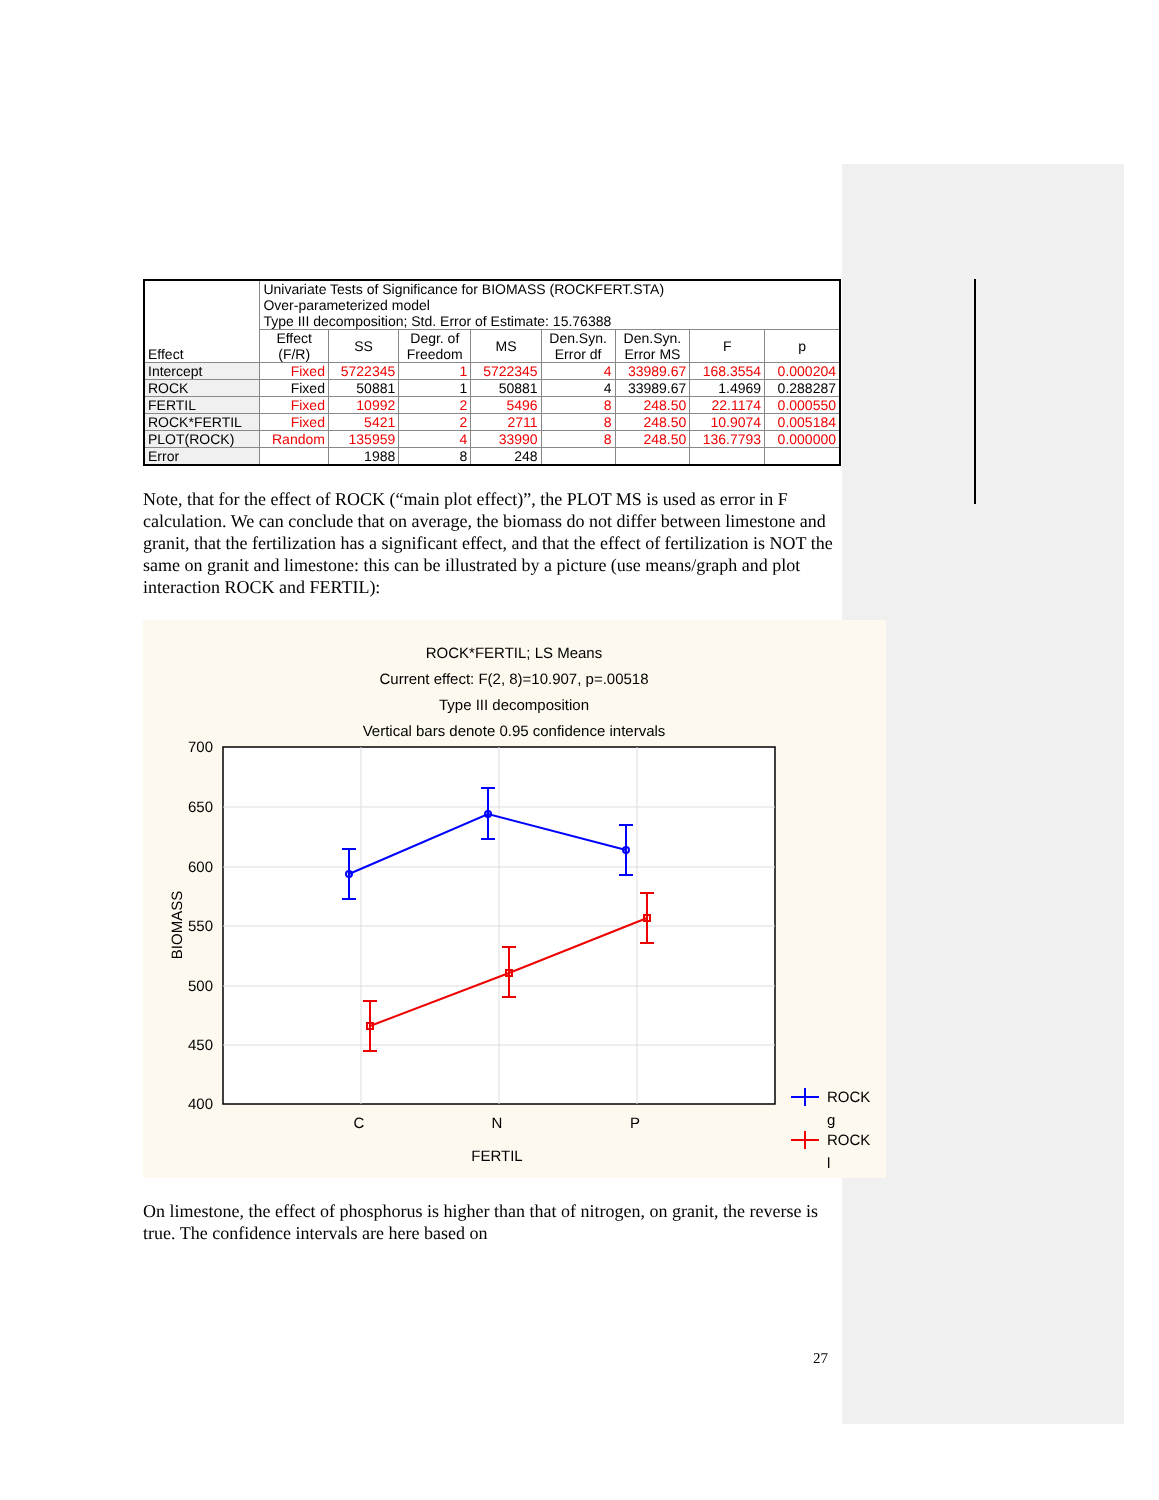| Effect | Univariate Tests of Significance for BIOMASS (ROCKFERT.STA) Over-parameterized model Type III decomposition; Std. Error of Estimate: 15.76388 | | | | | | | |
| --- | --- | --- | --- | --- | --- | --- | --- | --- |
| | Effect (F/R) | SS | Degr. of Freedom | MS | Den.Syn. Error df | Den.Syn. Error MS | F | p |
| Intercept | Fixed | 5722345 | 1 | 5722345 | 4 | 33989.67 | 168.3554 | 0.000204 |
| ROCK | Fixed | 50881 | 1 | 50881 | 4 | 33989.67 | 1.4969 | 0.288287 |
| FERTIL | Fixed | 10992 | 2 | 5496 | 8 | 248.50 | 22.1174 | 0.000550 |
| ROCK*FERTIL | Fixed | 5421 | 2 | 2711 | 8 | 248.50 | 10.9074 | 0.005184 |
| PLOT(ROCK) | Random | 135959 | 4 | 33990 | 8 | 248.50 | 136.7793 | 0.000000 |
| Error | | 1988 | 8 | 248 | | | | |
Note, that for the effect of ROCK (“main plot effect)”, the PLOT MS is used as error in F calculation. We can conclude that on average, the biomass do not differ between limestone and granit, that the fertilization has a significant effect, and that the effect of fertilization is NOT the same on granit and limestone: this can be illustrated by a picture (use means/graph and plot interaction ROCK and FERTIL):
ROCK*FERTIL; LS Means
Current effect: F(2, 8)=10.907, p=.00518
Type III decomposition
Vertical bars denote 0.95 confidence intervals
700
650
600
550
500
450
400
C
N
P
FERTIL
BIOMASS
ROCK
g
ROCK
l
On limestone, the effect of phosphorus is higher than that of nitrogen, on granit, the reverse is true. The confidence intervals are here based on
27